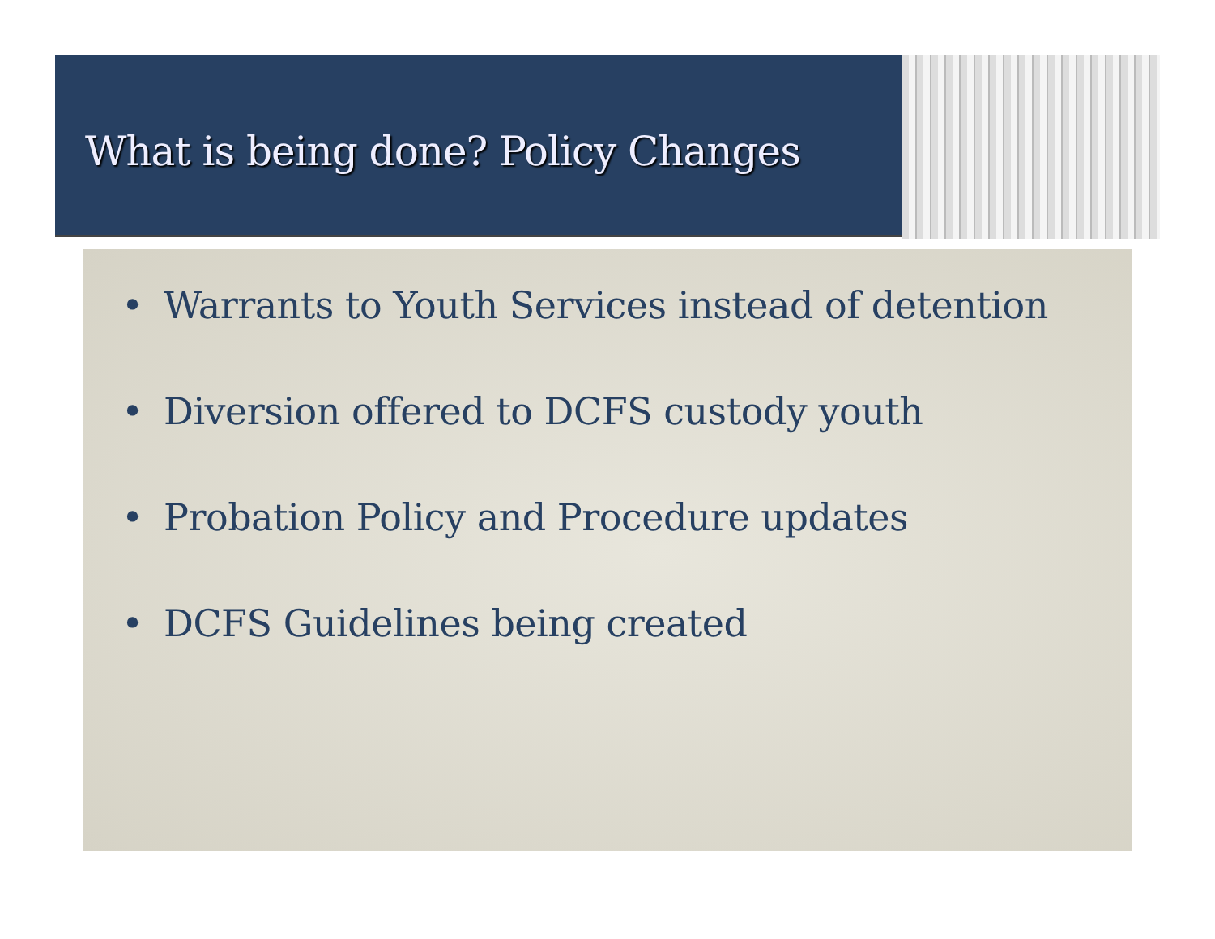What is being done? Policy Changes
• Warrants to Youth Services instead of detention
• Diversion offered to DCFS custody youth
• Probation Policy and Procedure updates
• DCFS Guidelines being created